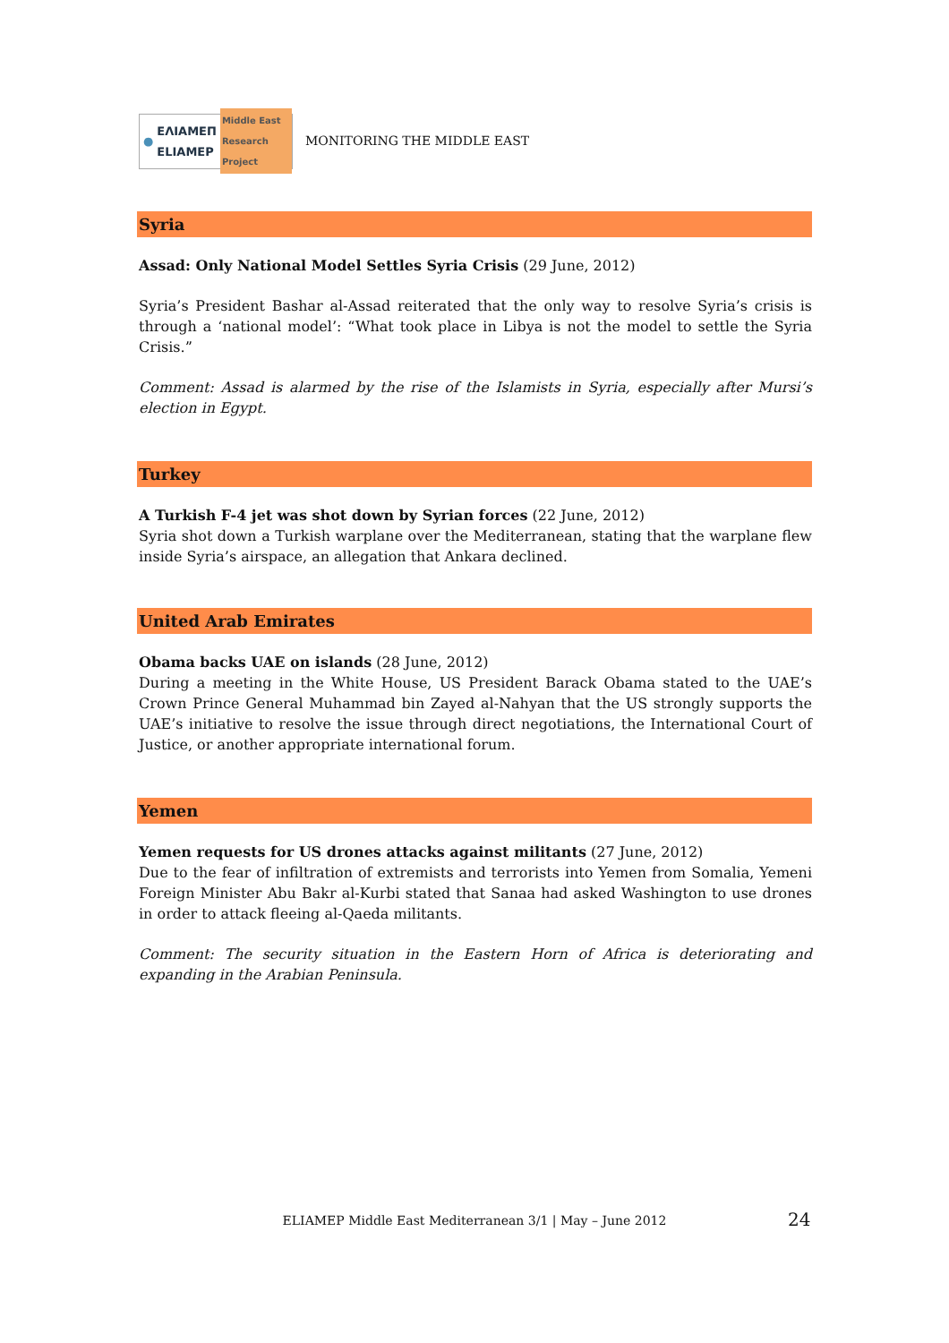● ΕΛΙΑΜΕΠ ELIAMEP Middle East Research Project
MONITORING THE MIDDLE EAST
Syria
Assad: Only National Model Settles Syria Crisis (29 June, 2012)
Syria’s President Bashar al-Assad reiterated that the only way to resolve Syria’s crisis is through a ‘national model’: “What took place in Libya is not the model to settle the Syria Crisis.”
Comment: Assad is alarmed by the rise of the Islamists in Syria, especially after Mursi’s election in Egypt.
Turkey
A Turkish F-4 jet was shot down by Syrian forces (22 June, 2012)
Syria shot down a Turkish warplane over the Mediterranean, stating that the warplane flew inside Syria’s airspace, an allegation that Ankara declined.
United Arab Emirates
Obama backs UAE on islands (28 June, 2012)
During a meeting in the White House, US President Barack Obama stated to the UAE’s Crown Prince General Muhammad bin Zayed al-Nahyan that the US strongly supports the UAE’s initiative to resolve the issue through direct negotiations, the International Court of Justice, or another appropriate international forum.
Yemen
Yemen requests for US drones attacks against militants (27 June, 2012)
Due to the fear of infiltration of extremists and terrorists into Yemen from Somalia, Yemeni Foreign Minister Abu Bakr al-Kurbi stated that Sanaa had asked Washington to use drones in order to attack fleeing al-Qaeda militants.
Comment: The security situation in the Eastern Horn of Africa is deteriorating and expanding in the Arabian Peninsula.
ELIAMEP Middle East Mediterranean 3/1 | May – June 2012 24